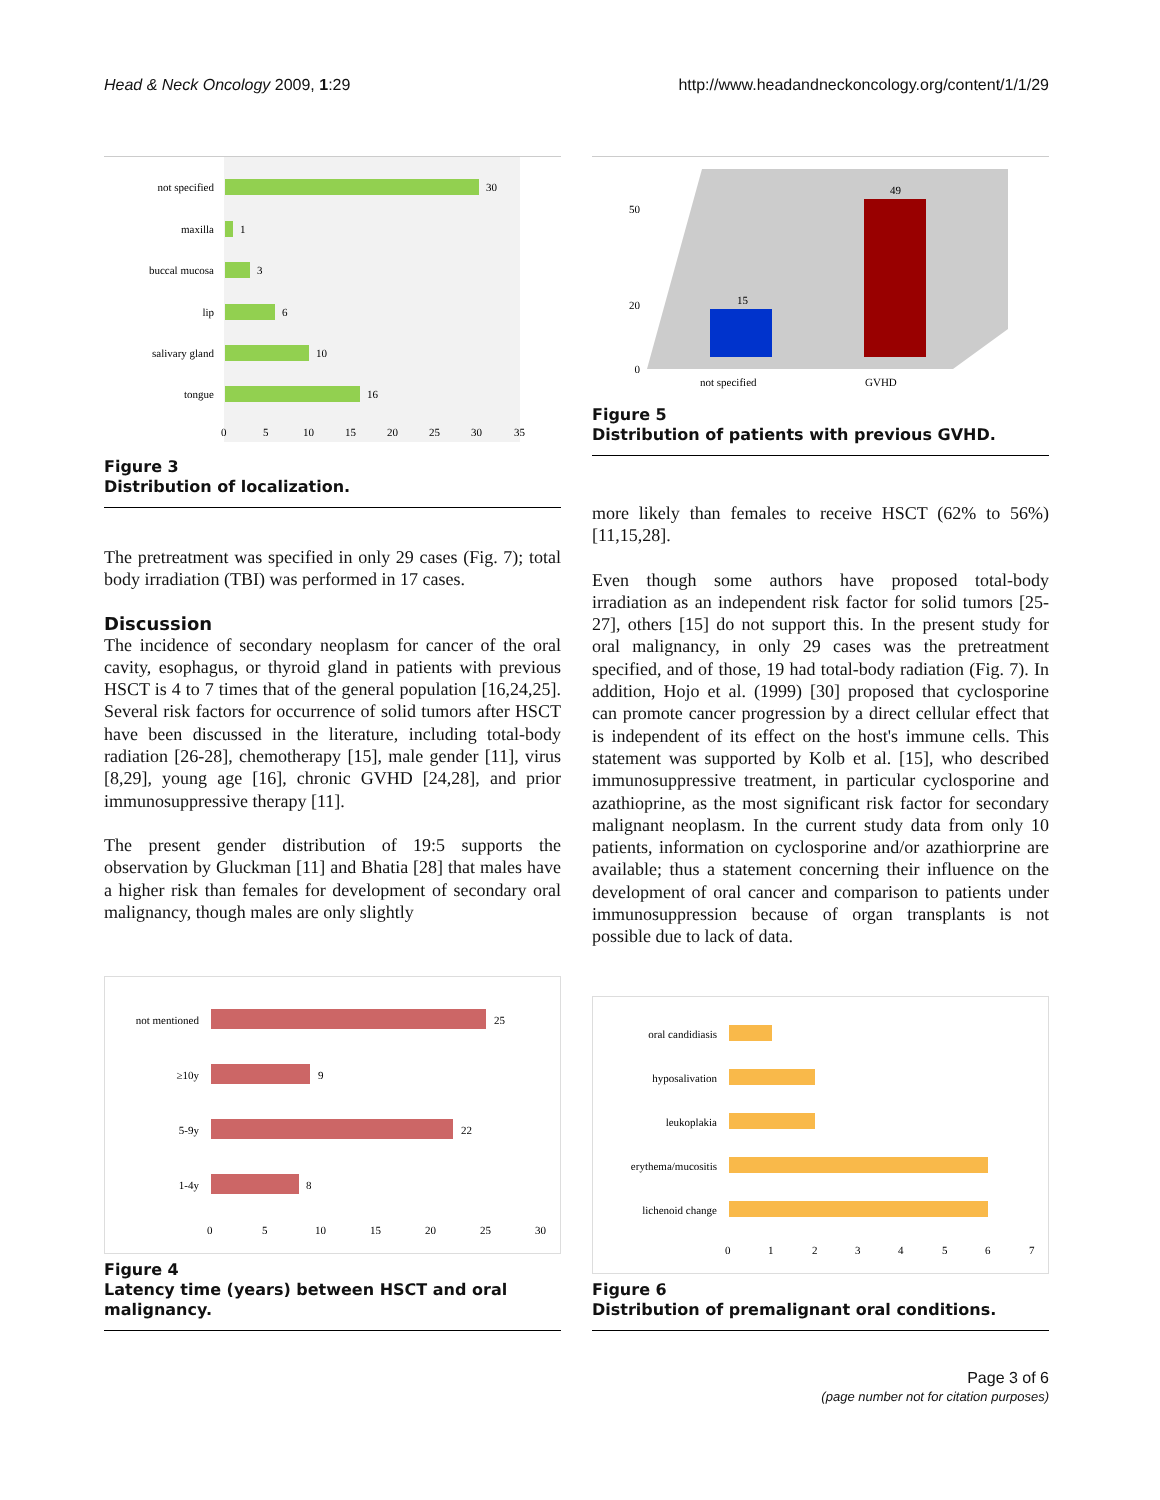Head & Neck Oncology 2009, 1:29 http://www.headandneckoncology.org/content/1/1/29
not specified
30
maxilla
1
buccal mucosa
3
lip
6
salivary gland
10
tongue
16
0
5
10
15
20
25
30
35
Figure 3
Distribution of localization.
The pretreatment was specified in only 29 cases (Fig. 7); total body irradiation (TBI) was performed in 17 cases.
Discussion
The incidence of secondary neoplasm for cancer of the oral cavity, esophagus, or thyroid gland in patients with previous HSCT is 4 to 7 times that of the general population [16,24,25]. Several risk factors for occurrence of solid tumors after HSCT have been discussed in the literature, including total-body radiation [26-28], chemotherapy [15], male gender [11], virus [8,29], young age [16], chronic GVHD [24,28], and prior immunosuppressive therapy [11].
The present gender distribution of 19:5 supports the observation by Gluckman [11] and Bhatia [28] that males have a higher risk than females for development of secondary oral malignancy, though males are only slightly
50
20
0
15
49
not specified
GVHD
Figure 5
Distribution of patients with previous GVHD.
more likely than females to receive HSCT (62% to 56%) [11,15,28].
Even though some authors have proposed total-body irradiation as an independent risk factor for solid tumors [25-27], others [15] do not support this. In the present study for oral malignancy, in only 29 cases was the pretreatment specified, and of those, 19 had total-body radiation (Fig. 7). In addition, Hojo et al. (1999) [30] proposed that cyclosporine can promote cancer progression by a direct cellular effect that is independent of its effect on the host's immune cells. This statement was supported by Kolb et al. [15], who described immunosuppressive treatment, in particular cyclosporine and azathioprine, as the most significant risk factor for secondary malignant neoplasm. In the current study data from only 10 patients, information on cyclosporine and/or azathiorprine are available; thus a statement concerning their influence on the development of oral cancer and comparison to patients under immunosuppression because of organ transplants is not possible due to lack of data.
not mentioned
25
≥10y
9
5-9y
22
1-4y
8
0
5
10
15
20
25
30
Figure 4
Latency time (years) between HSCT and oral malignancy.
oral candidiasis
hyposalivation
leukoplakia
erythema/mucositis
lichenoid change
0
1
2
3
4
5
6
7
Figure 6
Distribution of premalignant oral conditions.
Page 3 of 6
(page number not for citation purposes)